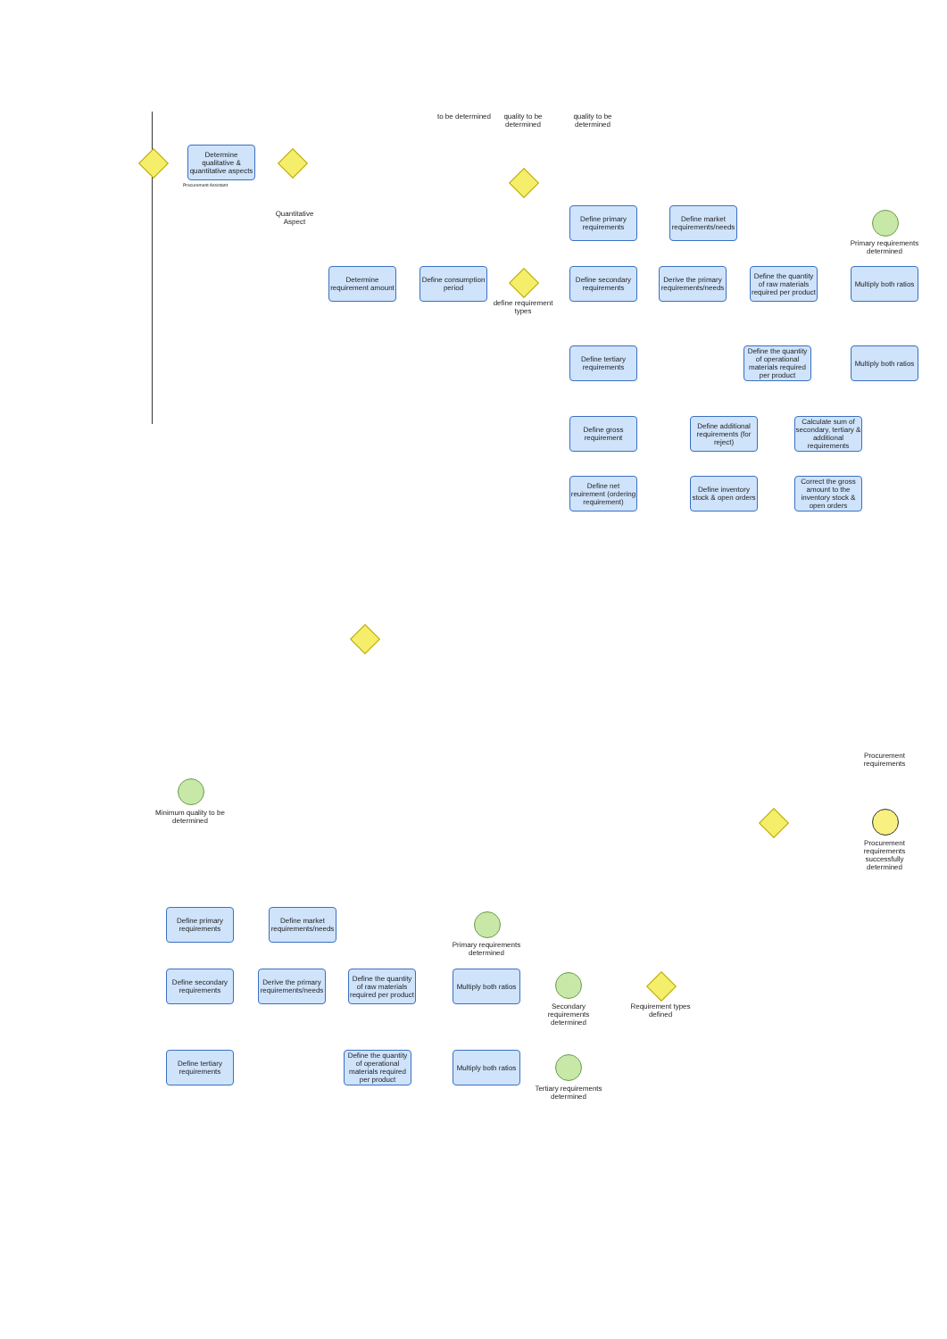Determine qualitative & quantitative aspects
Procurement Assistant
to be determined
quality to be determined
quality to be determined
Define primary requirements
Define market requirements/needs
Primary requirements determined
Quantitative Aspect
Determine requirement amount
Define consumption period
define requirement types
Define secondary requirements
Derive the primary requirements/needs
Define the quantity of raw materials required per product
Multiply both ratios
Define tertiary requirements
Define the quantity of operational materials required per product
Multiply both ratios
Define gross requirement
Define additional requirements (for reject)
Calculate sum of secondary, tertiary & additional requirements
Define net reuirement (ordering requirement)
Define inventory stock & open orders
Correct the gross amount to the inventory stock & open orders
Minimum quality to be determined
Procurement requirements
Procurement requirements successfully determined
Define primary requirements
Define market requirements/needs
Primary requirements determined
Define secondary requirements
Derive the primary requirements/needs
Define the quantity of raw materials required per product
Multiply both ratios
Secondary requirements determined
Requirement types defined
Define tertiary requirements
Define the quantity of operational materials required per product
Multiply both ratios
Tertiary requirements determined